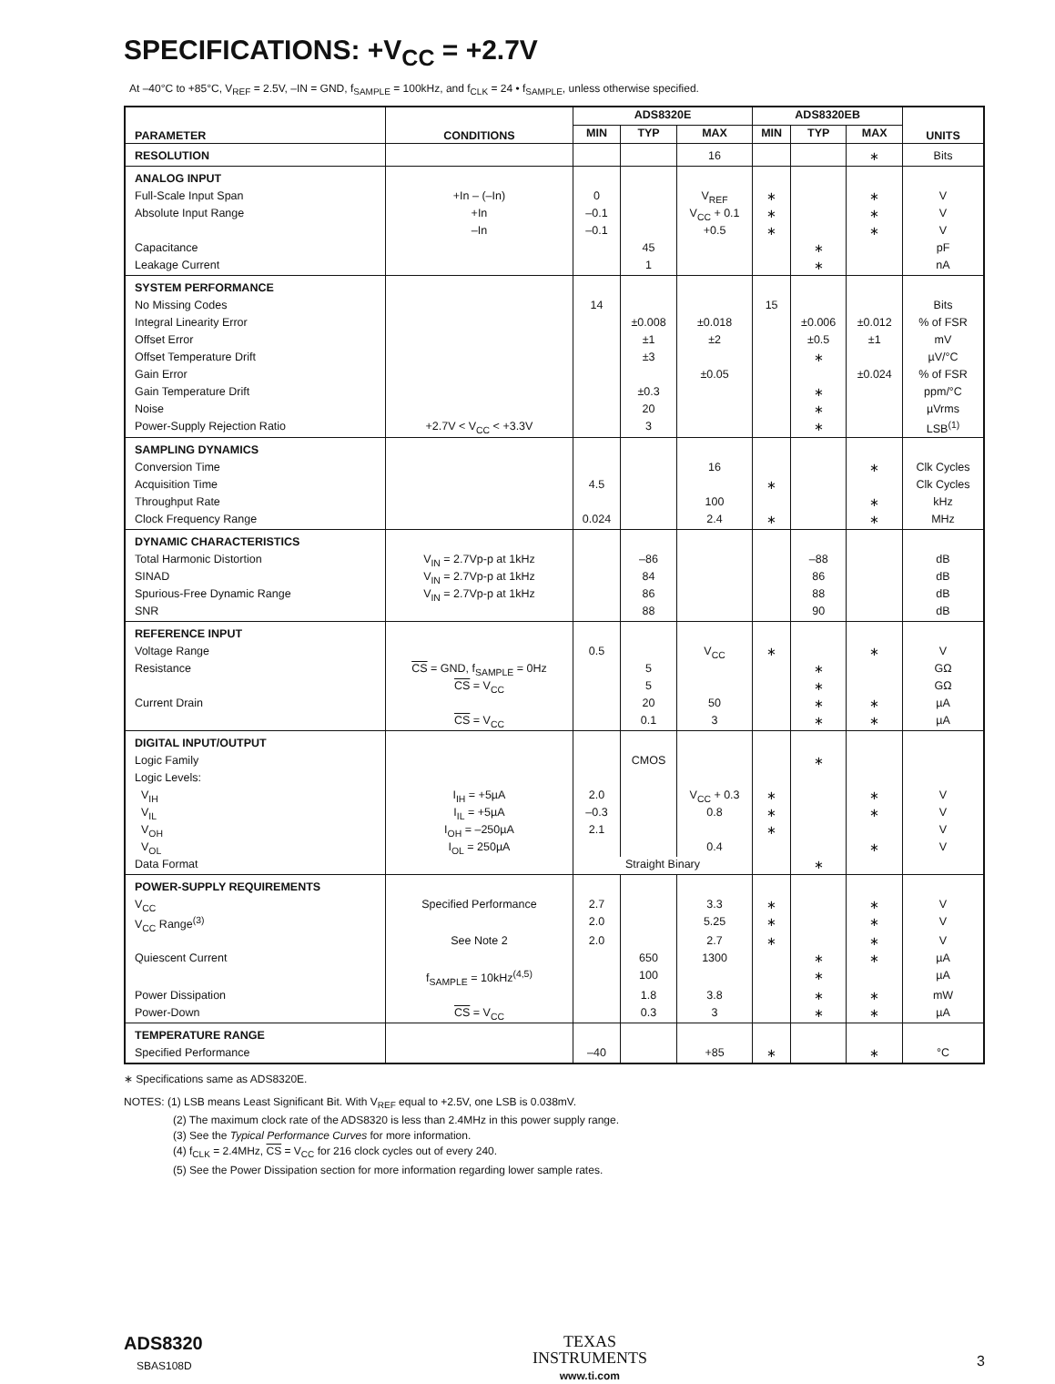SPECIFICATIONS: +V<sub>CC</sub> = +2.7V
At –40°C to +85°C, V<sub>REF</sub> = 2.5V, –IN = GND, f<sub>SAMPLE</sub> = 100kHz, and f<sub>CLK</sub> = 24 • f<sub>SAMPLE</sub>, unless otherwise specified.
| PARAMETER | CONDITIONS | ADS8320E | | | ADS8320EB | | | UNITS |
| --- | --- | --- | --- | --- | --- | --- | --- | --- |
| | | MIN | TYP | MAX | MIN | TYP | MAX | |
| RESOLUTION | | | | 16 | | | ∗ | Bits |
| ANALOG INPUT | | | | | | | | |
| Full-Scale Input Span | +In – (–In) | 0 | | V<sub>REF</sub> | ∗ | | ∗ | V |
| Absolute Input Range | +In | –0.1 | | V<sub>CC</sub> + 0.1 | ∗ | | ∗ | V |
| | –In | –0.1 | | +0.5 | ∗ | | ∗ | V |
| Capacitance | | | 45 | | | ∗ | | pF |
| Leakage Current | | | 1 | | | ∗ | | nA |
| SYSTEM PERFORMANCE | | | | | | | | |
| No Missing Codes | | 14 | | | 15 | | | Bits |
| Integral Linearity Error | | | ±0.008 | ±0.018 | | ±0.006 | ±0.012 | % of FSR |
| Offset Error | | | ±1 | ±2 | | ±0.5 | ±1 | mV |
| Offset Temperature Drift | | | ±3 | | | ∗ | | µV/°C |
| Gain Error | | | | ±0.05 | | | ±0.024 | % of FSR |
| Gain Temperature Drift | | | ±0.3 | | | ∗ | | ppm/°C |
| Noise | | | 20 | | | ∗ | | µVrms |
| Power-Supply Rejection Ratio | +2.7V < V<sub>CC</sub> < +3.3V | | 3 | | | ∗ | | LSB<sup>(1)</sup> |
| SAMPLING DYNAMICS | | | | | | | | |
| Conversion Time | | | | 16 | | | ∗ | Clk Cycles |
| Acquisition Time | | 4.5 | | | ∗ | | | Clk Cycles |
| Throughput Rate | | | | 100 | | | ∗ | kHz |
| Clock Frequency Range | | 0.024 | | 2.4 | ∗ | | ∗ | MHz |
| DYNAMIC CHARACTERISTICS | | | | | | | | |
| Total Harmonic Distortion | V<sub>IN</sub> = 2.7Vp-p at 1kHz | | –86 | | | –88 | | dB |
| SINAD | V<sub>IN</sub> = 2.7Vp-p at 1kHz | | 84 | | | 86 | | dB |
| Spurious-Free Dynamic Range | V<sub>IN</sub> = 2.7Vp-p at 1kHz | | 86 | | | 88 | | dB |
| SNR | | | 88 | | | 90 | | dB |
| REFERENCE INPUT | | | | | | | | |
| Voltage Range | | 0.5 | | V<sub>CC</sub> | ∗ | | ∗ | V |
| Resistance | CS = GND, f<sub>SAMPLE</sub> = 0Hz | | 5 | | | ∗ | | GΩ |
| | CS = V<sub>CC</sub> | | 5 | | | ∗ | | GΩ |
| Current Drain | | | 20 | 50 | | ∗ | ∗ | µA |
| | CS = V<sub>CC</sub> | | 0.1 | 3 | | ∗ | ∗ | µA |
| DIGITAL INPUT/OUTPUT | | | | | | | | |
| Logic Family | | | CMOS | | | ∗ | | |
| Logic Levels: | | | | | | | | |
| V<sub>IH</sub> | I<sub>IH</sub> = +5µA | 2.0 | | V<sub>CC</sub> + 0.3 | ∗ | | ∗ | V |
| V<sub>IL</sub> | I<sub>IL</sub> = +5µA | –0.3 | | 0.8 | ∗ | | ∗ | V |
| V<sub>OH</sub> | I<sub>OH</sub> = –250µA | 2.1 | | | ∗ | | | V |
| V<sub>OL</sub> | I<sub>OL</sub> = 250µA | | | 0.4 | | | ∗ | V |
| Data Format | | Straight Binary | | | | ∗ | | |
| POWER-SUPPLY REQUIREMENTS | | | | | | | | |
| V<sub>CC</sub> | Specified Performance | 2.7 | | 3.3 | ∗ | | ∗ | V |
| V<sub>CC</sub> Range<sup>(3)</sup> | | 2.0 | | 5.25 | ∗ | | ∗ | V |
| | See Note 2 | 2.0 | | 2.7 | ∗ | | ∗ | V |
| Quiescent Current | | | 650 | 1300 | | ∗ | ∗ | µA |
| | f<sub>SAMPLE</sub> = 10kHz<sup>(4,5)</sup> | | 100 | | | ∗ | | µA |
| Power Dissipation | | | 1.8 | 3.8 | | ∗ | ∗ | mW |
| Power-Down | CS = V<sub>CC</sub> | | 0.3 | 3 | | ∗ | ∗ | µA |
| TEMPERATURE RANGE | | | | | | | | |
| Specified Performance | | –40 | | +85 | ∗ | | ∗ | °C |
∗ Specifications same as ADS8320E.
NOTES: (1) LSB means Least Significant Bit. With V<sub>REF</sub> equal to +2.5V, one LSB is 0.038mV.
(2) The maximum clock rate of the ADS8320 is less than 2.4MHz in this power supply range.
(3) See the Typical Performance Curves for more information.
(4) f<sub>CLK</sub> = 2.4MHz, CS = V<sub>CC</sub> for 216 clock cycles out of every 240.
(5) See the Power Dissipation section for more information regarding lower sample rates.
ADS8320
SBAS108D
TEXAS
INSTRUMENTS
www.ti.com
3